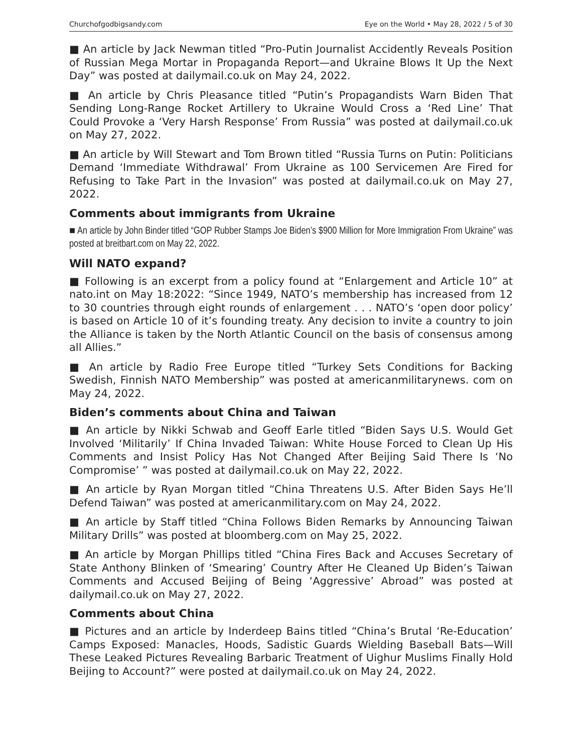Churchofgodbigsandy.com Eye on the World • May 28, 2022 / 5 of 30
■ An article by Jack Newman titled “Pro-Putin Journalist Accidently Reveals Position of Russian Mega Mortar in Propaganda Report—and Ukraine Blows It Up the Next Day” was posted at dailymail.co.uk on May 24, 2022.
■ An article by Chris Pleasance titled “Putin’s Propagandists Warn Biden That Sending Long-Range Rocket Artillery to Ukraine Would Cross a ‘Red Line’ That Could Provoke a ‘Very Harsh Response’ From Russia” was posted at dailymail.co.uk on May 27, 2022.
■ An article by Will Stewart and Tom Brown titled “Russia Turns on Putin: Politicians Demand ‘Immediate Withdrawal’ From Ukraine as 100 Servicemen Are Fired for Refusing to Take Part in the Invasion” was posted at dailymail.co.uk on May 27, 2022.
Comments about immigrants from Ukraine
■ An article by John Binder titled “GOP Rubber Stamps Joe Biden’s $900 Million for More Immigration From Ukraine” was posted at breitbart.com on May 22, 2022.
Will NATO expand?
■ Following is an excerpt from a policy found at “Enlargement and Article 10” at nato.int on May 18:2022: “Since 1949, NATO’s membership has increased from 12 to 30 countries through eight rounds of enlargement . . . NATO’s ‘open door policy’ is based on Article 10 of it’s founding treaty. Any decision to invite a country to join the Alliance is taken by the North Atlantic Council on the basis of consensus among all Allies.”
■ An article by Radio Free Europe titled “Turkey Sets Conditions for Backing Swedish, Finnish NATO Membership” was posted at americanmilitarynews. com on May 24, 2022.
Biden’s comments about China and Taiwan
■ An article by Nikki Schwab and Geoff Earle titled “Biden Says U.S. Would Get Involved ‘Militarily’ If China Invaded Taiwan: White House Forced to Clean Up His Comments and Insist Policy Has Not Changed After Beijing Said There Is ‘No Compromise’ ” was posted at dailymail.co.uk on May 22, 2022.
■ An article by Ryan Morgan titled “China Threatens U.S. After Biden Says He’ll Defend Taiwan” was posted at americanmilitary.com on May 24, 2022.
■ An article by Staff titled “China Follows Biden Remarks by Announcing Taiwan Military Drills” was posted at bloomberg.com on May 25, 2022.
■ An article by Morgan Phillips titled “China Fires Back and Accuses Secretary of State Anthony Blinken of ‘Smearing’ Country After He Cleaned Up Biden’s Taiwan Comments and Accused Beijing of Being ‘Aggressive’ Abroad” was posted at dailymail.co.uk on May 27, 2022.
Comments about China
■ Pictures and an article by Inderdeep Bains titled “China’s Brutal ‘Re-Education’ Camps Exposed: Manacles, Hoods, Sadistic Guards Wielding Baseball Bats—Will These Leaked Pictures Revealing Barbaric Treatment of Uighur Muslims Finally Hold Beijing to Account?” were posted at dailymail.co.uk on May 24, 2022.